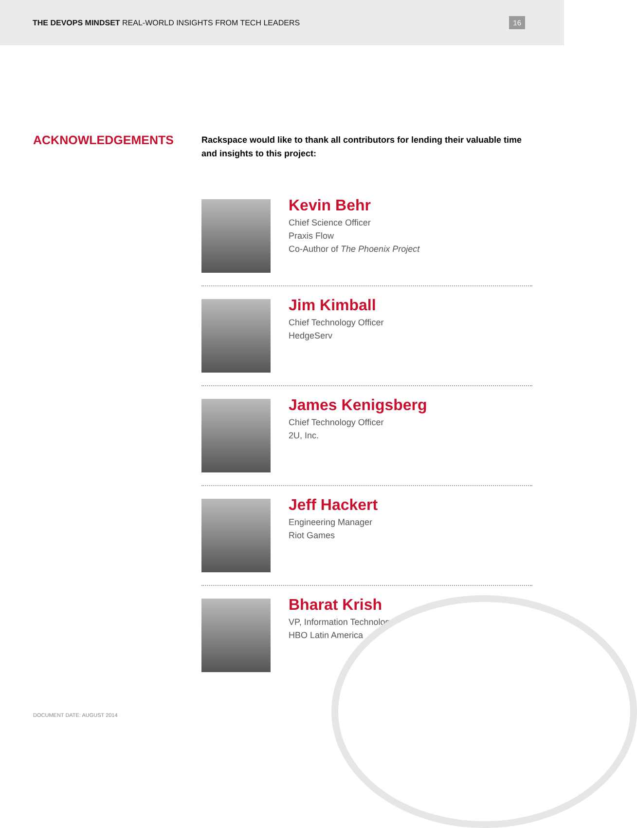THE DEVOPS MINDSET REAL-WORLD INSIGHTS FROM TECH LEADERS
16
ACKNOWLEDGEMENTS
Rackspace would like to thank all contributors for lending their valuable time and insights to this project:
Kevin Behr
Chief Science Officer
Praxis Flow
Co-Author of The Phoenix Project
Jim Kimball
Chief Technology Officer
HedgeServ
James Kenigsberg
Chief Technology Officer
2U, Inc.
Jeff Hackert
Engineering Manager
Riot Games
Bharat Krish
VP, Information Technology
HBO Latin America
DOCUMENT DATE: AUGUST 2014